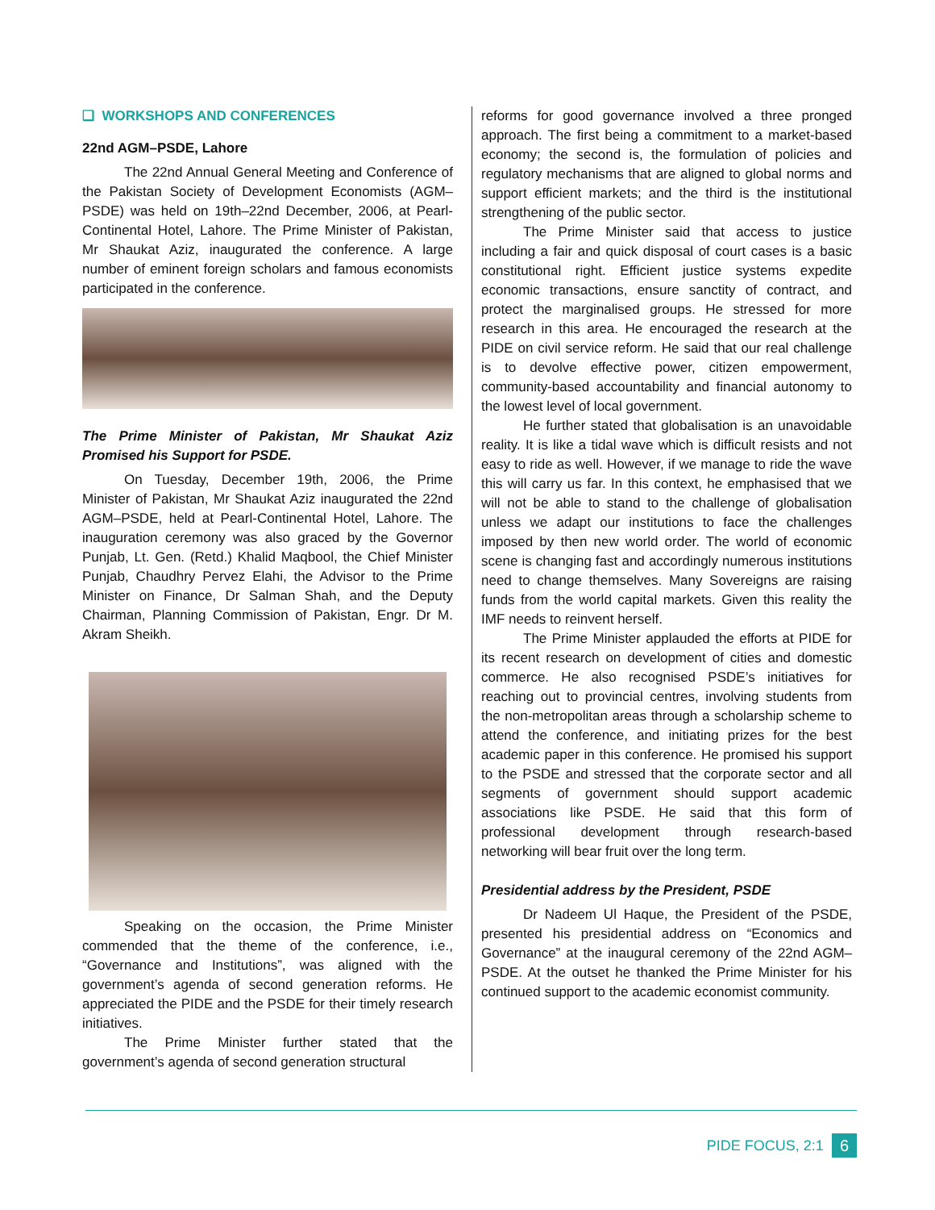❑ WORKSHOPS AND CONFERENCES
22nd AGM–PSDE, Lahore
The 22nd Annual General Meeting and Conference of the Pakistan Society of Development Economists (AGM–PSDE) was held on 19th–22nd December, 2006, at Pearl-Continental Hotel, Lahore. The Prime Minister of Pakistan, Mr Shaukat Aziz, inaugurated the conference. A large number of eminent foreign scholars and famous economists participated in the conference.
The Prime Minister of Pakistan, Mr Shaukat Aziz Promised his Support for PSDE.
On Tuesday, December 19th, 2006, the Prime Minister of Pakistan, Mr Shaukat Aziz inaugurated the 22nd AGM–PSDE, held at Pearl-Continental Hotel, Lahore. The inauguration ceremony was also graced by the Governor Punjab, Lt. Gen. (Retd.) Khalid Maqbool, the Chief Minister Punjab, Chaudhry Pervez Elahi, the Advisor to the Prime Minister on Finance, Dr Salman Shah, and the Deputy Chairman, Planning Commission of Pakistan, Engr. Dr M. Akram Sheikh.
Speaking on the occasion, the Prime Minister commended that the theme of the conference, i.e., “Governance and Institutions”, was aligned with the government’s agenda of second generation reforms. He appreciated the PIDE and the PSDE for their timely research initiatives.
The Prime Minister further stated that the government’s agenda of second generation structural
reforms for good governance involved a three pronged approach. The first being a commitment to a market-based economy; the second is, the formulation of policies and regulatory mechanisms that are aligned to global norms and support efficient markets; and the third is the institutional strengthening of the public sector.
The Prime Minister said that access to justice including a fair and quick disposal of court cases is a basic constitutional right. Efficient justice systems expedite economic transactions, ensure sanctity of contract, and protect the marginalised groups. He stressed for more research in this area. He encouraged the research at the PIDE on civil service reform. He said that our real challenge is to devolve effective power, citizen empowerment, community-based accountability and financial autonomy to the lowest level of local government.
He further stated that globalisation is an unavoidable reality. It is like a tidal wave which is difficult resists and not easy to ride as well. However, if we manage to ride the wave this will carry us far. In this context, he emphasised that we will not be able to stand to the challenge of globalisation unless we adapt our institutions to face the challenges imposed by then new world order. The world of economic scene is changing fast and accordingly numerous institutions need to change themselves. Many Sovereigns are raising funds from the world capital markets. Given this reality the IMF needs to reinvent herself.
The Prime Minister applauded the efforts at PIDE for its recent research on development of cities and domestic commerce. He also recognised PSDE’s initiatives for reaching out to provincial centres, involving students from the non-metropolitan areas through a scholarship scheme to attend the conference, and initiating prizes for the best academic paper in this conference. He promised his support to the PSDE and stressed that the corporate sector and all segments of government should support academic associations like PSDE. He said that this form of professional development through research-based networking will bear fruit over the long term.
Presidential address by the President, PSDE
Dr Nadeem Ul Haque, the President of the PSDE, presented his presidential address on “Economics and Governance” at the inaugural ceremony of the 22nd AGM–PSDE. At the outset he thanked the Prime Minister for his continued support to the academic economist community.
PIDE FOCUS, 2:1 6